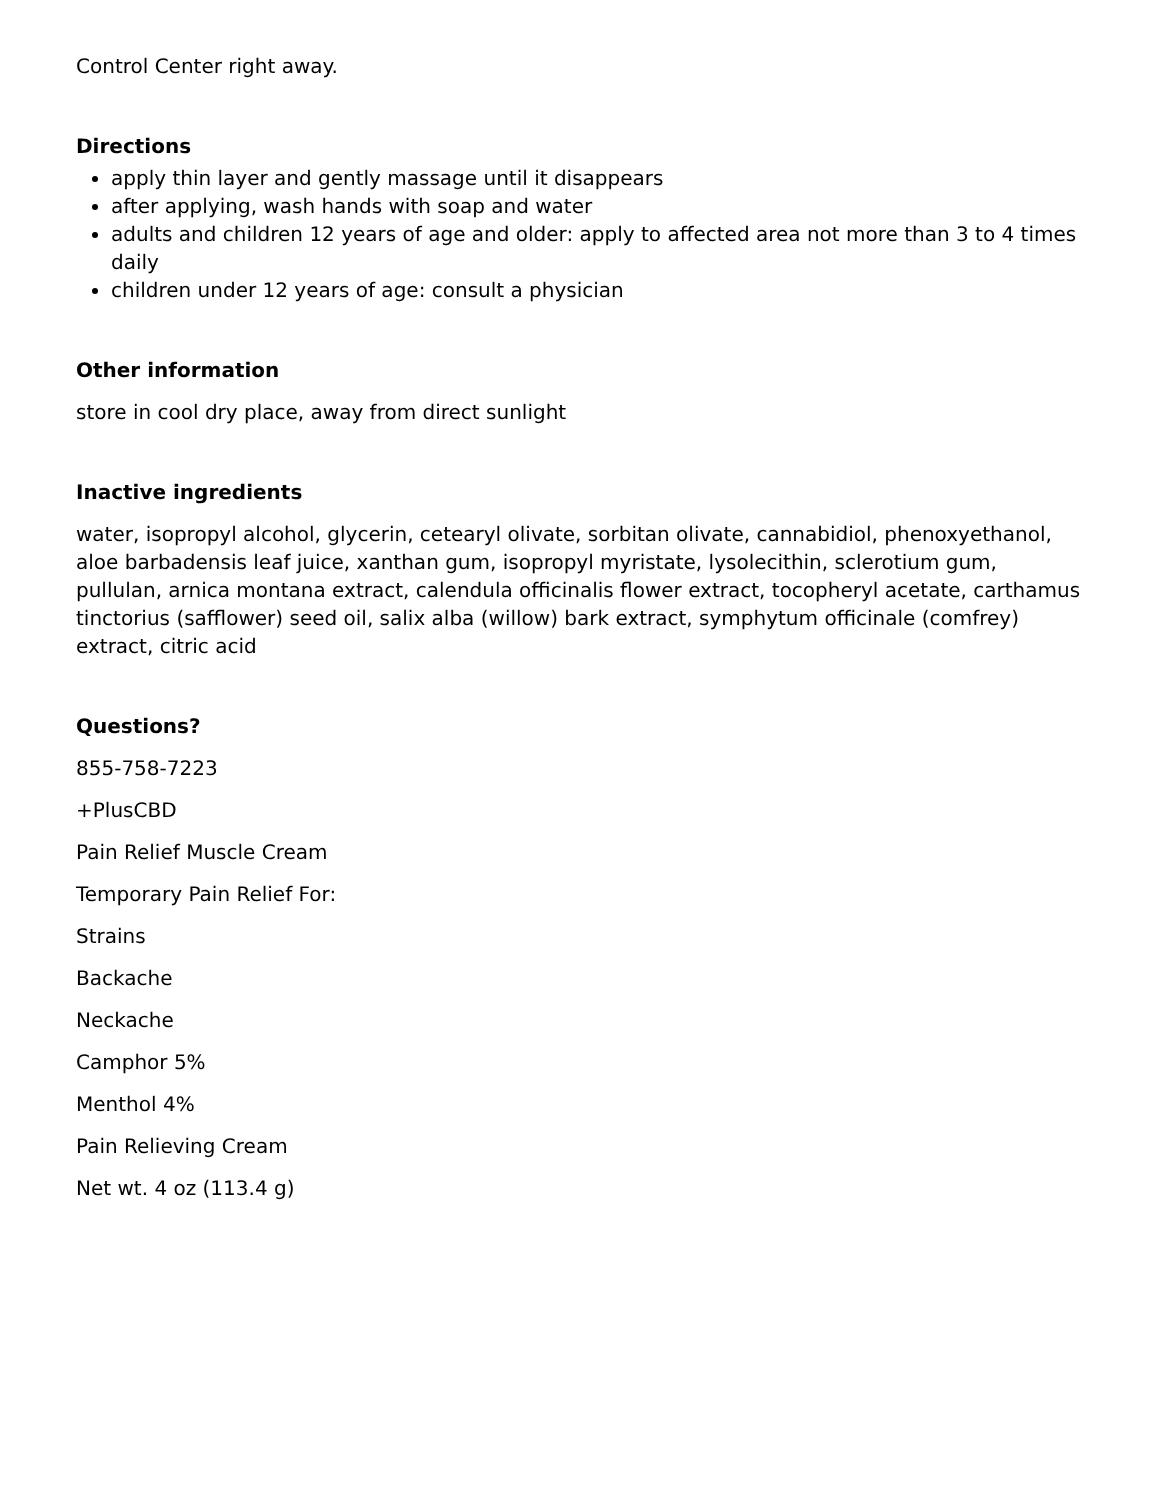Control Center right away.
Directions
apply thin layer and gently massage until it disappears
after applying, wash hands with soap and water
adults and children 12 years of age and older: apply to affected area not more than 3 to 4 times daily
children under 12 years of age: consult a physician
Other information
store in cool dry place, away from direct sunlight
Inactive ingredients
water, isopropyl alcohol, glycerin, cetearyl olivate, sorbitan olivate, cannabidiol, phenoxyethanol, aloe barbadensis leaf juice, xanthan gum, isopropyl myristate, lysolecithin, sclerotium gum, pullulan, arnica montana extract, calendula officinalis flower extract, tocopheryl acetate, carthamus tinctorius (safflower) seed oil, salix alba (willow) bark extract, symphytum officinale (comfrey) extract, citric acid
Questions?
855-758-7223
+PlusCBD
Pain Relief Muscle Cream
Temporary Pain Relief For:
Strains
Backache
Neckache
Camphor 5%
Menthol 4%
Pain Relieving Cream
Net wt. 4 oz (113.4 g)